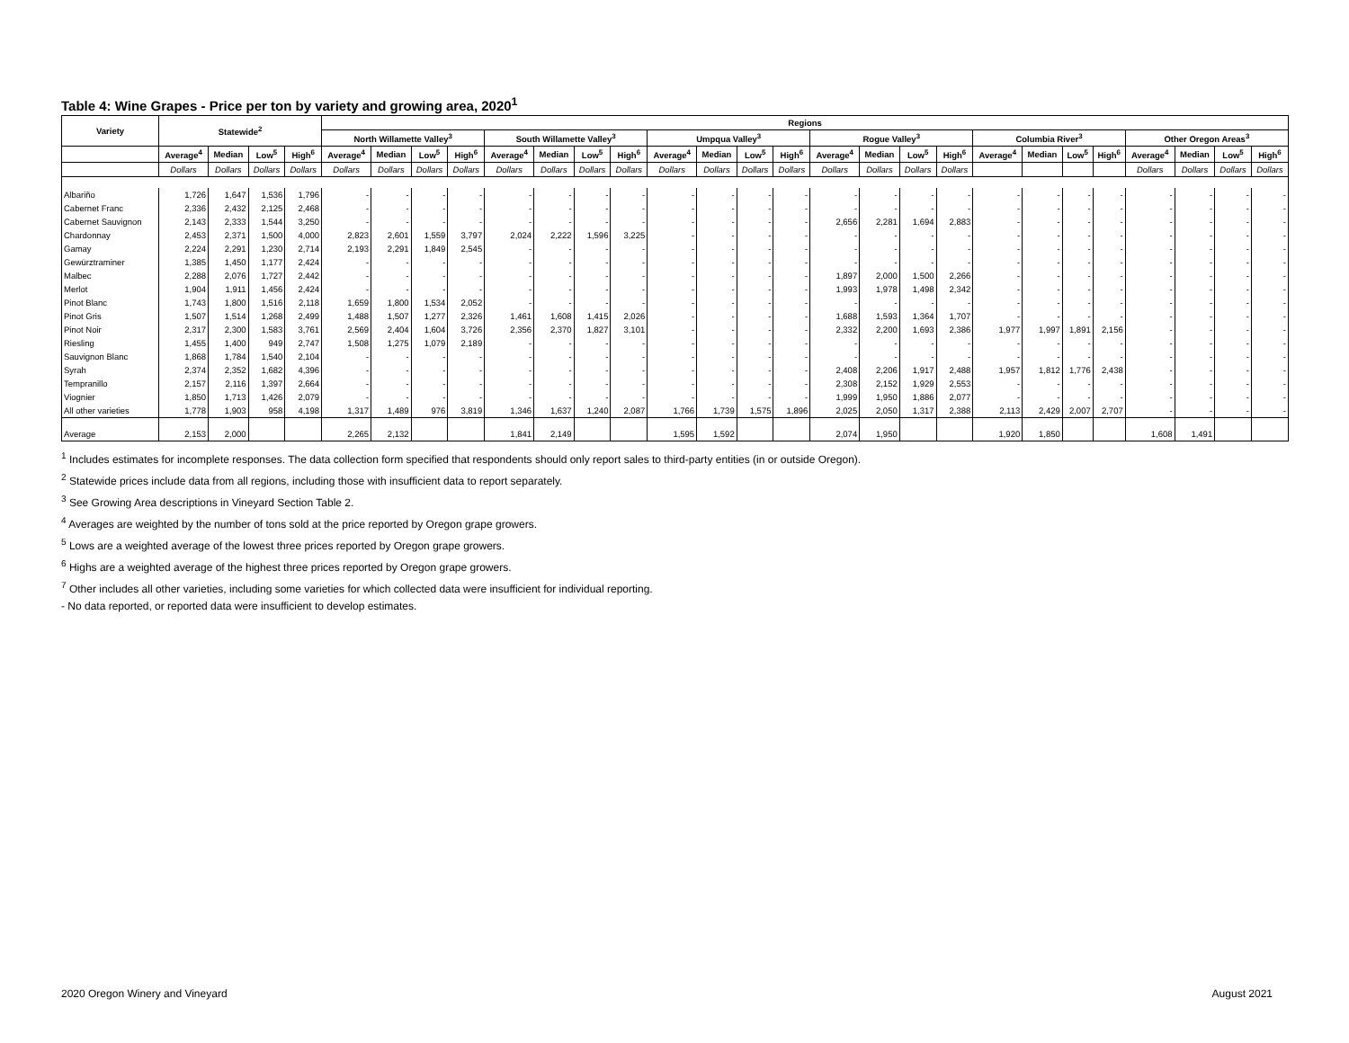Table 4: Wine Grapes - Price per ton by variety and growing area, 2020<sup>1</sup>
| Variety | Statewide<sup>2</sup> | | | | Regions | | | | | | | | | | | | | | | | | | | | | | | |
| --- | --- | --- | --- | --- | --- | --- | --- | --- | --- | --- | --- | --- | --- | --- | --- | --- | --- | --- | --- | --- | --- | --- | --- | --- | --- | --- | --- | --- |
| | | | | | North Willamette Valley<sup>3</sup> | | | | South Willamette Valley<sup>3</sup> | | | | Umpqua Valley<sup>3</sup> | | | | Rogue Valley<sup>3</sup> | | | | Columbia River<sup>3</sup> | | | | Other Oregon Areas<sup>3</sup> | | | |
| | Average<sup>4</sup> | Median | Low<sup>5</sup> | High<sup>6</sup> | Average<sup>4</sup> | Median | Low<sup>5</sup> | High<sup>6</sup> | Average<sup>4</sup> | Median | Low<sup>5</sup> | High<sup>6</sup> | Average<sup>4</sup> | Median | Low<sup>5</sup> | High<sup>6</sup> | Average<sup>4</sup> | Median | Low<sup>5</sup> | High<sup>6</sup> | Average<sup>4</sup> | Median | Low<sup>5</sup> | High<sup>6</sup> | Average<sup>4</sup> | Median | Low<sup>5</sup> | High<sup>6</sup> |
| | Dollars | Dollars | Dollars | Dollars | Dollars | Dollars | Dollars | Dollars | Dollars | Dollars | Dollars | Dollars | Dollars | Dollars | Dollars | Dollars | Dollars | Dollars | Dollars | Dollars | | | | | Dollars | Dollars | Dollars | Dollars |
| Albariño | 1,726 | 1,647 | 1,536 | 1,796 | - | - | - | - | - | - | - | - | - | - | - | - | - | - | - | - | - | - | - | - | - | - | - | - |
| Cabernet Franc | 2,336 | 2,432 | 2,125 | 2,468 | - | - | - | - | - | - | - | - | - | - | - | - | - | - | - | - | - | - | - | - | - | - | - | - |
| Cabernet Sauvignon | 2,143 | 2,333 | 1,544 | 3,250 | - | - | - | - | - | - | - | - | - | - | - | - | 2,656 | 2,281 | 1,694 | 2,883 | - | - | - | - | - | - | - | - |
| Chardonnay | 2,453 | 2,371 | 1,500 | 4,000 | 2,823 | 2,601 | 1,559 | 3,797 | 2,024 | 2,222 | 1,596 | 3,225 | - | - | - | - | - | - | - | - | - | - | - | - | - | - | - | - |
| Gamay | 2,224 | 2,291 | 1,230 | 2,714 | 2,193 | 2,291 | 1,849 | 2,545 | - | - | - | - | - | - | - | - | - | - | - | - | - | - | - | - | - | - | - | - |
| Gewürztraminer | 1,385 | 1,450 | 1,177 | 2,424 | - | - | - | - | - | - | - | - | - | - | - | - | - | - | - | - | - | - | - | - | - | - | - | - |
| Malbec | 2,288 | 2,076 | 1,727 | 2,442 | - | - | - | - | - | - | - | - | - | - | - | - | 1,897 | 2,000 | 1,500 | 2,266 | - | - | - | - | - | - | - | - |
| Merlot | 1,904 | 1,911 | 1,456 | 2,424 | - | - | - | - | - | - | - | - | - | - | - | - | 1,993 | 1,978 | 1,498 | 2,342 | - | - | - | - | - | - | - | - |
| Pinot Blanc | 1,743 | 1,800 | 1,516 | 2,118 | 1,659 | 1,800 | 1,534 | 2,052 | - | - | - | - | - | - | - | - | - | - | - | - | - | - | - | - | - | - | - | - |
| Pinot Gris | 1,507 | 1,514 | 1,268 | 2,499 | 1,488 | 1,507 | 1,277 | 2,326 | 1,461 | 1,608 | 1,415 | 2,026 | - | - | - | - | 1,688 | 1,593 | 1,364 | 1,707 | - | - | - | - | - | - | - | - |
| Pinot Noir | 2,317 | 2,300 | 1,583 | 3,761 | 2,569 | 2,404 | 1,604 | 3,726 | 2,356 | 2,370 | 1,827 | 3,101 | - | - | - | - | 2,332 | 2,200 | 1,693 | 2,386 | 1,977 | 1,997 | 1,891 | 2,156 | - | - | - | - |
| Riesling | 1,455 | 1,400 | 949 | 2,747 | 1,508 | 1,275 | 1,079 | 2,189 | - | - | - | - | - | - | - | - | - | - | - | - | - | - | - | - | - | - | - | - |
| Sauvignon Blanc | 1,868 | 1,784 | 1,540 | 2,104 | - | - | - | - | - | - | - | - | - | - | - | - | - | - | - | - | - | - | - | - | - | - | - | - |
| Syrah | 2,374 | 2,352 | 1,682 | 4,396 | - | - | - | - | - | - | - | - | - | - | - | - | 2,408 | 2,206 | 1,917 | 2,488 | 1,957 | 1,812 | 1,776 | 2,438 | - | - | - | - |
| Tempranillo | 2,157 | 2,116 | 1,397 | 2,664 | - | - | - | - | - | - | - | - | - | - | - | - | 2,308 | 2,152 | 1,929 | 2,553 | - | - | - | - | - | - | - | - |
| Viognier | 1,850 | 1,713 | 1,426 | 2,079 | - | - | - | - | - | - | - | - | - | - | - | - | 1,999 | 1,950 | 1,886 | 2,077 | - | - | - | - | - | - | - | - |
| All other varieties | 1,778 | 1,903 | 958 | 4,198 | 1,317 | 1,489 | 976 | 3,819 | 1,346 | 1,637 | 1,240 | 2,087 | 1,766 | 1,739 | 1,575 | 1,896 | 2,025 | 2,050 | 1,317 | 2,388 | 2,113 | 2,429 | 2,007 | 2,707 | - | - | - | - |
| Average | 2,153 | 2,000 | | | 2,265 | 2,132 | | | 1,841 | 2,149 | | | 1,595 | 1,592 | | | 2,074 | 1,950 | | | 1,920 | 1,850 | | | 1,608 | 1,491 | | |
<sup>1</sup> Includes estimates for incomplete responses. The data collection form specified that respondents should only report sales to third-party entities (in or outside Oregon).
<sup>2</sup> Statewide prices include data from all regions, including those with insufficient data to report separately.
<sup>3</sup> See Growing Area descriptions in Vineyard Section Table 2.
<sup>4</sup> Averages are weighted by the number of tons sold at the price reported by Oregon grape growers.
<sup>5</sup> Lows are a weighted average of the lowest three prices reported by Oregon grape growers.
<sup>6</sup> Highs are a weighted average of the highest three prices reported by Oregon grape growers.
<sup>7</sup> Other includes all other varieties, including some varieties for which collected data were insufficient for individual reporting.
- No data reported, or reported data were insufficient to develop estimates.
2020 Oregon Winery and Vineyard August 2021